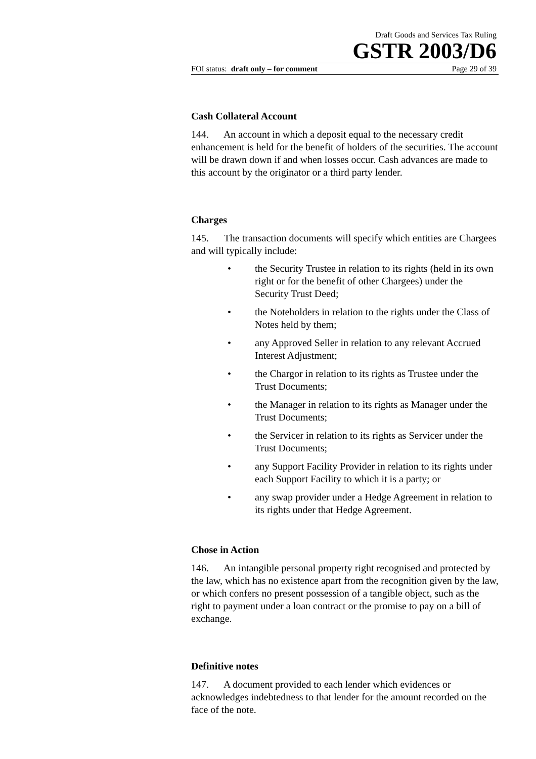Draft Goods and Services Tax Ruling
GSTR 2003/D6
FOI status: draft only – for comment Page 29 of 39
Cash Collateral Account
144. An account in which a deposit equal to the necessary credit enhancement is held for the benefit of holders of the securities. The account will be drawn down if and when losses occur. Cash advances are made to this account by the originator or a third party lender.
Charges
145. The transaction documents will specify which entities are Chargees and will typically include:
• the Security Trustee in relation to its rights (held in its own right or for the benefit of other Chargees) under the Security Trust Deed;
• the Noteholders in relation to the rights under the Class of Notes held by them;
• any Approved Seller in relation to any relevant Accrued Interest Adjustment;
• the Chargor in relation to its rights as Trustee under the Trust Documents;
• the Manager in relation to its rights as Manager under the Trust Documents;
• the Servicer in relation to its rights as Servicer under the Trust Documents;
• any Support Facility Provider in relation to its rights under each Support Facility to which it is a party; or
• any swap provider under a Hedge Agreement in relation to its rights under that Hedge Agreement.
Chose in Action
146. An intangible personal property right recognised and protected by the law, which has no existence apart from the recognition given by the law, or which confers no present possession of a tangible object, such as the right to payment under a loan contract or the promise to pay on a bill of exchange.
Definitive notes
147. A document provided to each lender which evidences or acknowledges indebtedness to that lender for the amount recorded on the face of the note.